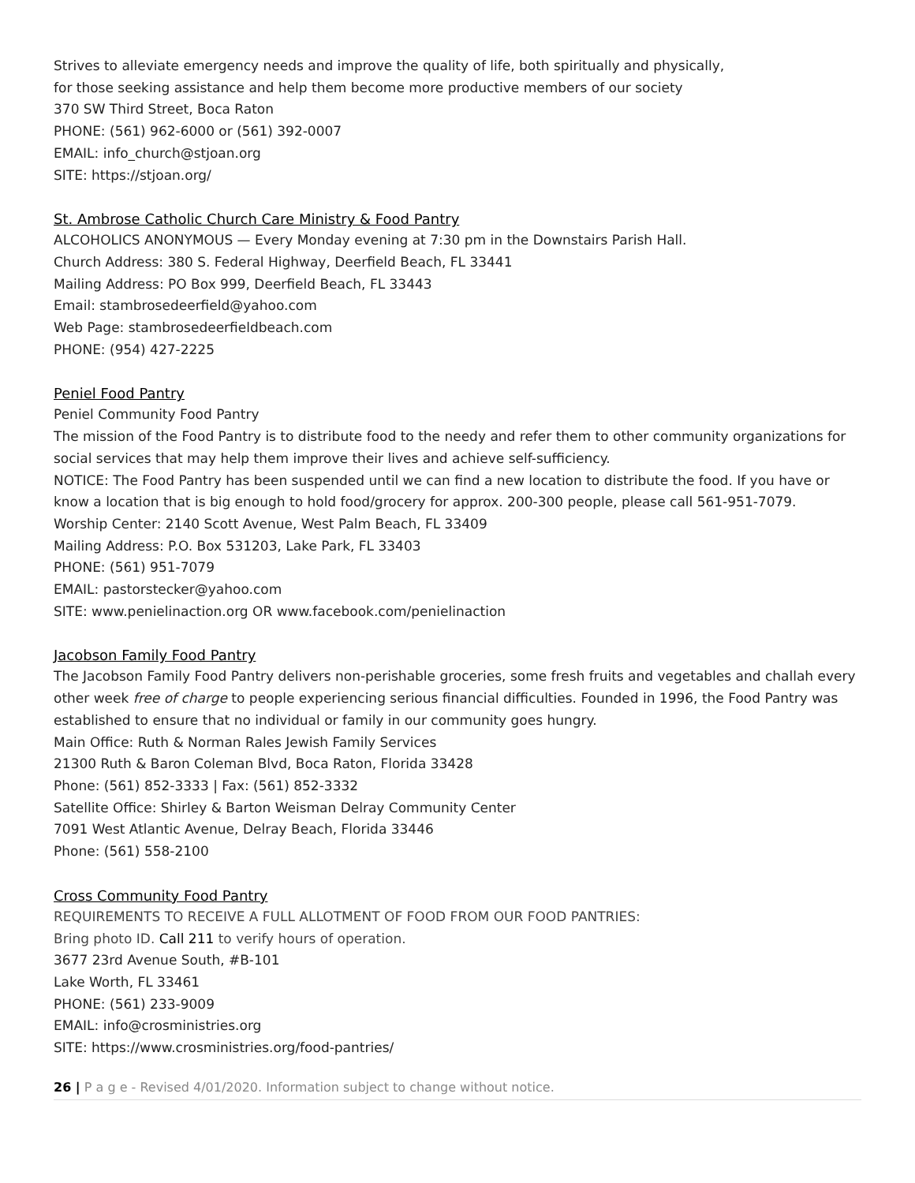Strives to alleviate emergency needs and improve the quality of life, both spiritually and physically,
for those seeking assistance and help them become more productive members of our society
370 SW Third Street, Boca Raton
PHONE: (561) 962-6000 or (561) 392-0007
EMAIL: info_church@stjoan.org
SITE: https://stjoan.org/
St. Ambrose Catholic Church Care Ministry & Food Pantry
ALCOHOLICS ANONYMOUS — Every Monday evening at 7:30 pm in the Downstairs Parish Hall.
Church Address: 380 S. Federal Highway, Deerfield Beach, FL 33441
Mailing Address: PO Box 999, Deerfield Beach, FL 33443
Email: stambrosedeerfield@yahoo.com
Web Page: stambrosedeerfieldbeach.com
PHONE: (954) 427-2225
Peniel Food Pantry
Peniel Community Food Pantry
The mission of the Food Pantry is to distribute food to the needy and refer them to other community organizations for social services that may help them improve their lives and achieve self-sufficiency.
NOTICE: The Food Pantry has been suspended until we can find a new location to distribute the food. If you have or know a location that is big enough to hold food/grocery for approx. 200-300 people, please call 561-951-7079.
Worship Center: 2140 Scott Avenue, West Palm Beach, FL 33409
Mailing Address: P.O. Box 531203, Lake Park, FL 33403
PHONE: (561) 951-7079
EMAIL: pastorstecker@yahoo.com
SITE: www.penielinaction.org OR www.facebook.com/penielinaction
Jacobson Family Food Pantry
The Jacobson Family Food Pantry delivers non-perishable groceries, some fresh fruits and vegetables and challah every other week free of charge to people experiencing serious financial difficulties. Founded in 1996, the Food Pantry was established to ensure that no individual or family in our community goes hungry.
Main Office: Ruth & Norman Rales Jewish Family Services
21300 Ruth & Baron Coleman Blvd, Boca Raton, Florida 33428
Phone: (561) 852-3333 | Fax: (561) 852-3332
Satellite Office: Shirley & Barton Weisman Delray Community Center
7091 West Atlantic Avenue, Delray Beach, Florida 33446
Phone: (561) 558-2100
Cross Community Food Pantry
REQUIREMENTS TO RECEIVE A FULL ALLOTMENT OF FOOD FROM OUR FOOD PANTRIES:
Bring photo ID. Call 211 to verify hours of operation.
3677 23rd Avenue South, #B-101
Lake Worth, FL 33461
PHONE: (561) 233-9009
EMAIL: info@crosministries.org
SITE: https://www.crosministries.org/food-pantries/
26 | P a g e - Revised 4/01/2020. Information subject to change without notice.